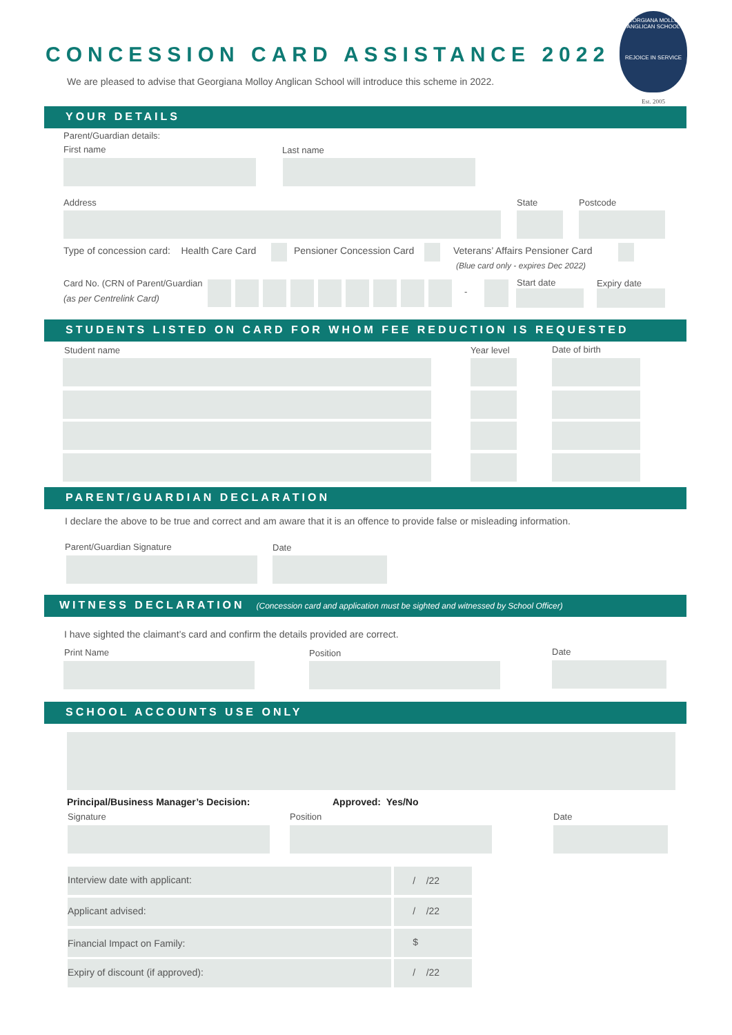CONCESSION CARD ASSISTANCE 2022
We are pleased to advise that Georgiana Molloy Anglican School will introduce this scheme in 2022.
GEORGIANA MOLLOY ANGLICAN SCHOOL
REJOICE IN SERVICE
Est. 2005
YOUR DETAILS
Parent/Guardian details:
First name Last name
Address State Postcode
Type of concession card: Health Care Card
Pensioner Concession Card
Veterans’ Affairs Pensioner Card
(Blue card only - expires Dec 2022)
Card No. (CRN of Parent/Guardian
(as per Centrelink Card)
-
Start date Expiry date
STUDENTS LISTED ON CARD FOR WHOM FEE REDUCTION IS REQUESTED
Student name Year level Date of birth
PARENT/GUARDIAN DECLARATION
I declare the above to be true and correct and am aware that it is an offence to provide false or misleading information.
Parent/Guardian Signature Date
WITNESS DECLARATION (Concession card and application must be sighted and witnessed by School Officer)
I have sighted the claimant’s card and confirm the details provided are correct.
Print Name Position Date
SCHOOL ACCOUNTS USE ONLY
Principal/Business Manager’s Decision:
Approved: Yes/No
Signature Position Date
Interview date with applicant: / /22
Applicant advised: / /22
Financial Impact on Family: $
Expiry of discount (if approved): / /22